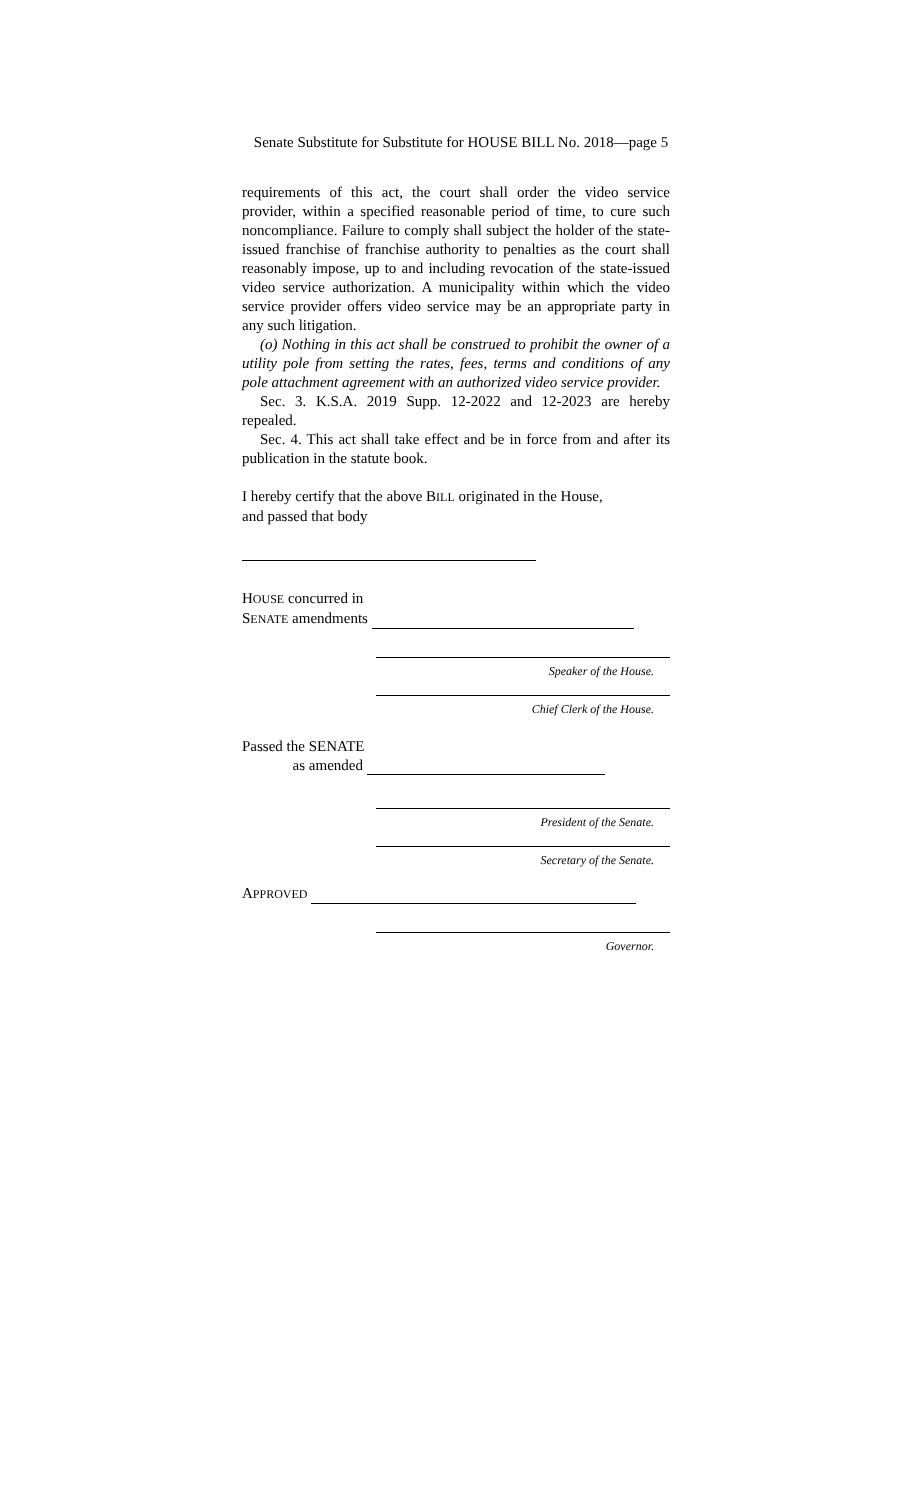Senate Substitute for Substitute for HOUSE BILL No. 2018—page 5
requirements of this act, the court shall order the video service provider, within a specified reasonable period of time, to cure such noncompliance. Failure to comply shall subject the holder of the state-issued franchise of franchise authority to penalties as the court shall reasonably impose, up to and including revocation of the state-issued video service authorization. A municipality within which the video service provider offers video service may be an appropriate party in any such litigation.
(o) Nothing in this act shall be construed to prohibit the owner of a utility pole from setting the rates, fees, terms and conditions of any pole attachment agreement with an authorized video service provider.
Sec. 3. K.S.A. 2019 Supp. 12-2022 and 12-2023 are hereby repealed.
Sec. 4. This act shall take effect and be in force from and after its publication in the statute book.
I hereby certify that the above BILL originated in the House,
and passed that body
HOUSE concurred in
SENATE amendments
Speaker of the House.
Chief Clerk of the House.
Passed the SENATE
as amended
President of the Senate.
Secretary of the Senate.
APPROVED
Governor.